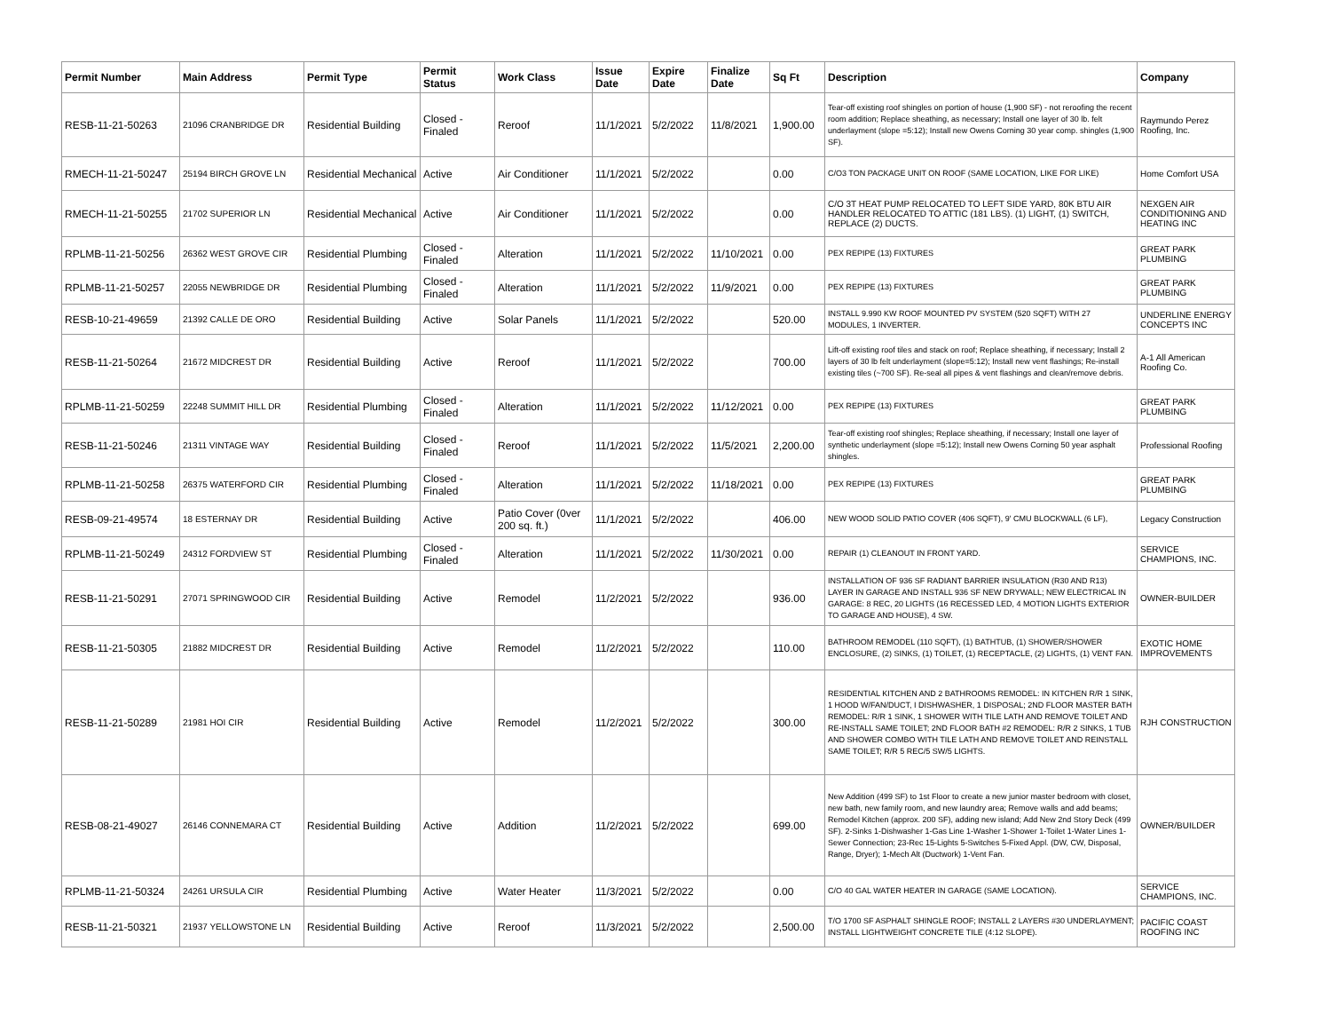| Permit Number | Main Address | Permit Type | Permit Status | Work Class | Issue Date | Expire Date | Finalize Date | Sq Ft | Description | Company |
| --- | --- | --- | --- | --- | --- | --- | --- | --- | --- | --- |
| RESB-11-21-50263 | 21096 CRANBRIDGE DR | Residential Building | Closed - Finaled | Reroof | 11/1/2021 | 5/2/2022 | 11/8/2021 | 1,900.00 | Tear-off existing roof shingles on portion of house (1,900 SF) - not reroofing the recent room addition; Replace sheathing, as necessary; Install one layer of 30 lb. felt underlayment (slope =5:12); Install new Owens Corning 30 year comp. shingles (1,900 SF). | Raymundo Perez Roofing, Inc. |
| RMECH-11-21-50247 | 25194 BIRCH GROVE LN | Residential Mechanical | Active | Air Conditioner | 11/1/2021 | 5/2/2022 | | 0.00 | C/O3 TON PACKAGE UNIT ON ROOF (SAME LOCATION, LIKE FOR LIKE) | Home Comfort USA |
| RMECH-11-21-50255 | 21702 SUPERIOR LN | Residential Mechanical | Active | Air Conditioner | 11/1/2021 | 5/2/2022 | | 0.00 | C/O 3T HEAT PUMP RELOCATED TO LEFT SIDE YARD, 80K BTU AIR HANDLER RELOCATED TO ATTIC (181 LBS). (1) LIGHT, (1) SWITCH, REPLACE (2) DUCTS. | NEXGEN AIR CONDITIONING AND HEATING INC |
| RPLMB-11-21-50256 | 26362 WEST GROVE CIR | Residential Plumbing | Closed - Finaled | Alteration | 11/1/2021 | 5/2/2022 | 11/10/2021 | 0.00 | PEX REPIPE (13) FIXTURES | GREAT PARK PLUMBING |
| RPLMB-11-21-50257 | 22055 NEWBRIDGE DR | Residential Plumbing | Closed - Finaled | Alteration | 11/1/2021 | 5/2/2022 | 11/9/2021 | 0.00 | PEX REPIPE (13) FIXTURES | GREAT PARK PLUMBING |
| RESB-10-21-49659 | 21392 CALLE DE ORO | Residential Building | Active | Solar Panels | 11/1/2021 | 5/2/2022 | | 520.00 | INSTALL 9.990 KW ROOF MOUNTED PV SYSTEM (520 SQFT) WITH 27 MODULES, 1 INVERTER. | UNDERLINE ENERGY CONCEPTS INC |
| RESB-11-21-50264 | 21672 MIDCREST DR | Residential Building | Active | Reroof | 11/1/2021 | 5/2/2022 | | 700.00 | Lift-off existing roof tiles and stack on roof; Replace sheathing, if necessary; Install 2 layers of 30 lb felt underlayment (slope=5:12); Install new vent flashings; Re-install existing tiles (~700 SF). Re-seal all pipes & vent flashings and clean/remove debris. | A-1 All American Roofing Co. |
| RPLMB-11-21-50259 | 22248 SUMMIT HILL DR | Residential Plumbing | Closed - Finaled | Alteration | 11/1/2021 | 5/2/2022 | 11/12/2021 | 0.00 | PEX REPIPE (13) FIXTURES | GREAT PARK PLUMBING |
| RESB-11-21-50246 | 21311 VINTAGE WAY | Residential Building | Closed - Finaled | Reroof | 11/1/2021 | 5/2/2022 | 11/5/2021 | 2,200.00 | Tear-off existing roof shingles; Replace sheathing, if necessary; Install one layer of synthetic underlayment (slope =5:12); Install new Owens Corning 50 year asphalt shingles. | Professional Roofing |
| RPLMB-11-21-50258 | 26375 WATERFORD CIR | Residential Plumbing | Closed - Finaled | Alteration | 11/1/2021 | 5/2/2022 | 11/18/2021 | 0.00 | PEX REPIPE (13) FIXTURES | GREAT PARK PLUMBING |
| RESB-09-21-49574 | 18 ESTERNAY DR | Residential Building | Active | Patio Cover (0ver 200 sq. ft.) | 11/1/2021 | 5/2/2022 | | 406.00 | NEW WOOD SOLID PATIO COVER (406 SQFT), 9' CMU BLOCKWALL (6 LF), | Legacy Construction |
| RPLMB-11-21-50249 | 24312 FORDVIEW ST | Residential Plumbing | Closed - Finaled | Alteration | 11/1/2021 | 5/2/2022 | 11/30/2021 | 0.00 | REPAIR (1) CLEANOUT IN FRONT YARD. | SERVICE CHAMPIONS, INC. |
| RESB-11-21-50291 | 27071 SPRINGWOOD CIR | Residential Building | Active | Remodel | 11/2/2021 | 5/2/2022 | | 936.00 | INSTALLATION OF 936 SF RADIANT BARRIER INSULATION (R30 AND R13) LAYER IN GARAGE AND INSTALL 936 SF NEW DRYWALL; NEW ELECTRICAL IN GARAGE: 8 REC, 20 LIGHTS (16 RECESSED LED, 4 MOTION LIGHTS EXTERIOR TO GARAGE AND HOUSE), 4 SW. | OWNER-BUILDER |
| RESB-11-21-50305 | 21882 MIDCREST DR | Residential Building | Active | Remodel | 11/2/2021 | 5/2/2022 | | 110.00 | BATHROOM REMODEL (110 SQFT), (1) BATHTUB, (1) SHOWER/SHOWER ENCLOSURE, (2) SINKS, (1) TOILET, (1) RECEPTACLE, (2) LIGHTS, (1) VENT FAN. | EXOTIC HOME IMPROVEMENTS |
| RESB-11-21-50289 | 21981 HOI CIR | Residential Building | Active | Remodel | 11/2/2021 | 5/2/2022 | | 300.00 | RESIDENTIAL KITCHEN AND 2 BATHROOMS REMODEL: IN KITCHEN R/R 1 SINK, 1 HOOD W/FAN/DUCT, I DISHWASHER, 1 DISPOSAL; 2ND FLOOR MASTER BATH REMODEL: R/R 1 SINK, 1 SHOWER WITH TILE LATH AND REMOVE TOILET AND RE-INSTALL SAME TOILET; 2ND FLOOR BATH #2 REMODEL: R/R 2 SINKS, 1 TUB AND SHOWER COMBO WITH TILE LATH AND REMOVE TOILET AND REINSTALL SAME TOILET; R/R 5 REC/5 SW/5 LIGHTS. | RJH CONSTRUCTION |
| RESB-08-21-49027 | 26146 CONNEMARA CT | Residential Building | Active | Addition | 11/2/2021 | 5/2/2022 | | 699.00 | New Addition (499 SF) to 1st Floor to create a new junior master bedroom with closet, new bath, new family room, and new laundry area; Remove walls and add beams; Remodel Kitchen (approx. 200 SF), adding new island; Add New 2nd Story Deck (499 SF). 2-Sinks 1-Dishwasher 1-Gas Line 1-Washer 1-Shower 1-Toilet 1-Water Lines 1-Sewer Connection; 23-Rec 15-Lights 5-Switches 5-Fixed Appl. (DW, CW, Disposal, Range, Dryer); 1-Mech Alt (Ductwork) 1-Vent Fan. | OWNER/BUILDER |
| RPLMB-11-21-50324 | 24261 URSULA CIR | Residential Plumbing | Active | Water Heater | 11/3/2021 | 5/2/2022 | | 0.00 | C/O 40 GAL WATER HEATER IN GARAGE (SAME LOCATION). | SERVICE CHAMPIONS, INC. |
| RESB-11-21-50321 | 21937 YELLOWSTONE LN | Residential Building | Active | Reroof | 11/3/2021 | 5/2/2022 | | 2,500.00 | T/O 1700 SF ASPHALT SHINGLE ROOF; INSTALL 2 LAYERS #30 UNDERLAYMENT; INSTALL LIGHTWEIGHT CONCRETE TILE (4:12 SLOPE). | PACIFIC COAST ROOFING INC |